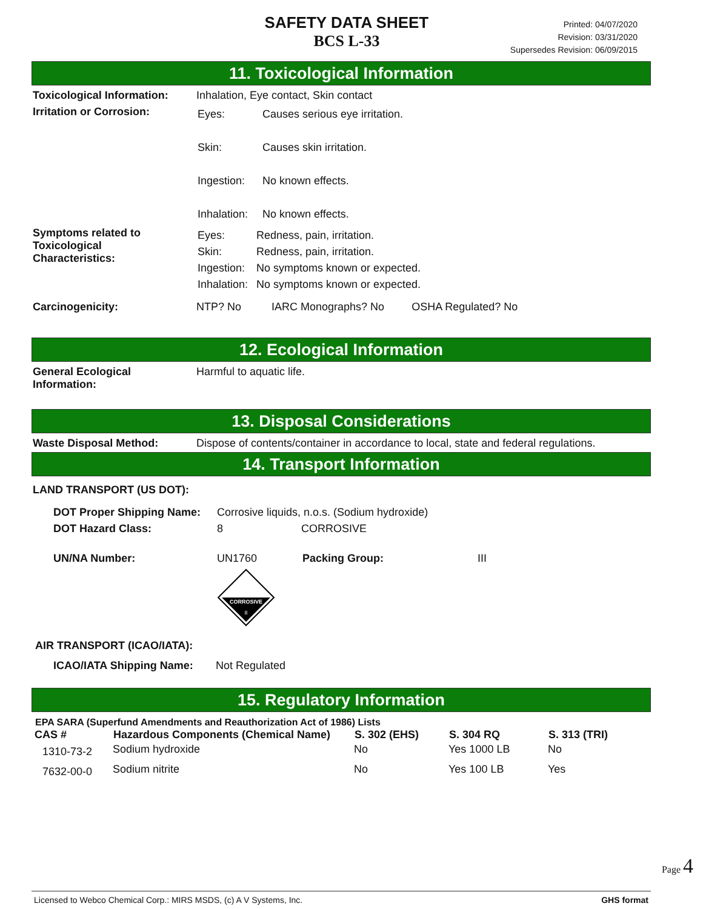SAFETY DATA SHEET
BCS L-33
Printed: 04/07/2020
Revision: 03/31/2020
Supersedes Revision: 06/09/2015
11. Toxicological Information
Toxicological Information:
Inhalation, Eye contact, Skin contact
Irritation or Corrosion:
| Eyes: | Causes serious eye irritation. |
| Skin: | Causes skin irritation. |
| Ingestion: | No known effects. |
| Inhalation: | No known effects. |
Symptoms related to
Toxicological
Characteristics:
| Eyes: | Redness, pain, irritation. |
| Skin: | Redness, pain, irritation. |
| Ingestion: | No symptoms known or expected. |
| Inhalation: | No symptoms known or expected. |
Carcinogenicity: NTP? No IARC Monographs? No OSHA Regulated? No
12. Ecological Information
General Ecological
Information:
Harmful to aquatic life.
13. Disposal Considerations
Waste Disposal Method: Dispose of contents/container in accordance to local, state and federal regulations.
14. Transport Information
LAND TRANSPORT (US DOT):
| DOT Proper Shipping Name: | Corrosive liquids, n.o.s. (Sodium hydroxide) | | |
| DOT Hazard Class: | 8 | CORROSIVE | |
| UN/NA Number: | UN1760 | | Packing Group: III |
| | CORROSIVE 8 | | |
AIR TRANSPORT (ICAO/IATA):
ICAO/IATA Shipping Name: Not Regulated
15. Regulatory Information
EPA SARA (Superfund Amendments and Reauthorization Act of 1986) Lists
| CAS # | Hazardous Components (Chemical Name) | S. 302 (EHS) | S. 304 RQ | S. 313 (TRI) |
| --- | --- | --- | --- | --- |
| 1310-73-2 | Sodium hydroxide | No | Yes 1000 LB | No |
| 7632-00-0 | Sodium nitrite | No | Yes 100 LB | Yes |
Page 4
Licensed to Webco Chemical Corp.: MIRS MSDS, (c) A V Systems, Inc. GHS format